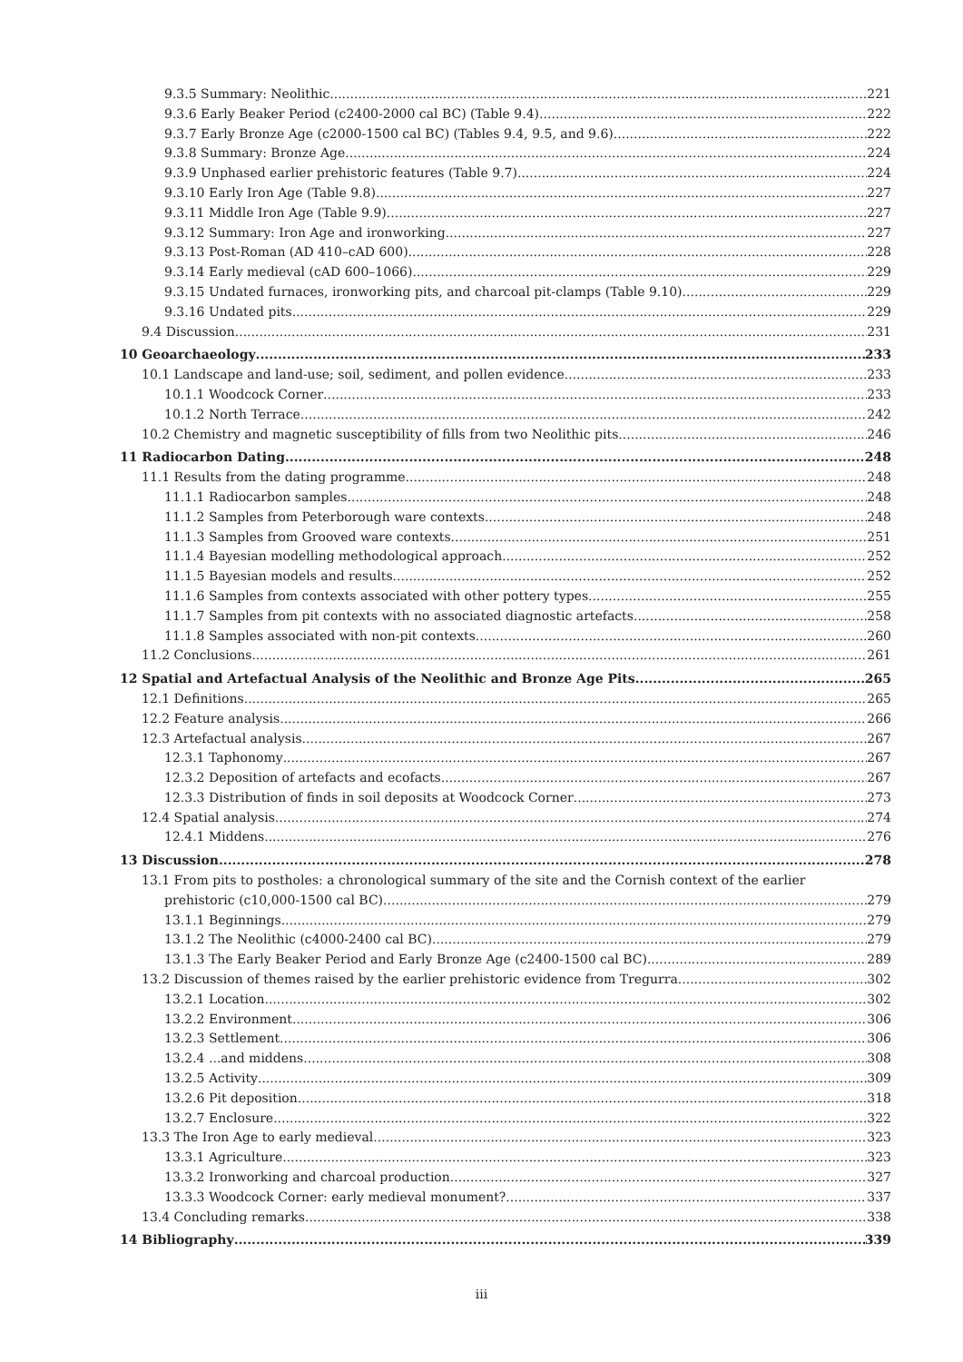9.3.5 Summary: Neolithic 221
9.3.6 Early Beaker Period (c2400-2000 cal BC) (Table 9.4) 222
9.3.7 Early Bronze Age (c2000-1500 cal BC) (Tables 9.4, 9.5, and 9.6) 222
9.3.8 Summary: Bronze Age 224
9.3.9 Unphased earlier prehistoric features (Table 9.7) 224
9.3.10 Early Iron Age (Table 9.8) 227
9.3.11 Middle Iron Age (Table 9.9) 227
9.3.12 Summary: Iron Age and ironworking 227
9.3.13 Post-Roman (AD 410–cAD 600) 228
9.3.14 Early medieval (cAD 600–1066) 229
9.3.15 Undated furnaces, ironworking pits, and charcoal pit-clamps (Table 9.10) 229
9.3.16 Undated pits 229
9.4 Discussion 231
10 Geoarchaeology 233
10.1 Landscape and land-use; soil, sediment, and pollen evidence 233
10.1.1 Woodcock Corner 233
10.1.2 North Terrace 242
10.2 Chemistry and magnetic susceptibility of fills from two Neolithic pits 246
11 Radiocarbon Dating 248
11.1 Results from the dating programme 248
11.1.1 Radiocarbon samples 248
11.1.2 Samples from Peterborough ware contexts 248
11.1.3 Samples from Grooved ware contexts 251
11.1.4 Bayesian modelling methodological approach 252
11.1.5 Bayesian models and results 252
11.1.6 Samples from contexts associated with other pottery types 255
11.1.7 Samples from pit contexts with no associated diagnostic artefacts 258
11.1.8 Samples associated with non-pit contexts 260
11.2 Conclusions 261
12 Spatial and Artefactual Analysis of the Neolithic and Bronze Age Pits 265
12.1 Definitions 265
12.2 Feature analysis 266
12.3 Artefactual analysis 267
12.3.1 Taphonomy 267
12.3.2 Deposition of artefacts and ecofacts 267
12.3.3 Distribution of finds in soil deposits at Woodcock Corner 273
12.4 Spatial analysis 274
12.4.1 Middens 276
13 Discussion 278
13.1 From pits to postholes: a chronological summary of the site and the Cornish context of the earlier
prehistoric (c10,000-1500 cal BC) 279
13.1.1 Beginnings 279
13.1.2 The Neolithic (c4000-2400 cal BC) 279
13.1.3 The Early Beaker Period and Early Bronze Age (c2400-1500 cal BC) 289
13.2 Discussion of themes raised by the earlier prehistoric evidence from Tregurra 302
13.2.1 Location 302
13.2.2 Environment 306
13.2.3 Settlement... 306
13.2.4 ...and middens 308
13.2.5 Activity 309
13.2.6 Pit deposition 318
13.2.7 Enclosure 322
13.3 The Iron Age to early medieval 323
13.3.1 Agriculture 323
13.3.2 Ironworking and charcoal production 327
13.3.3 Woodcock Corner: early medieval monument? 337
13.4 Concluding remarks 338
14 Bibliography 339
iii